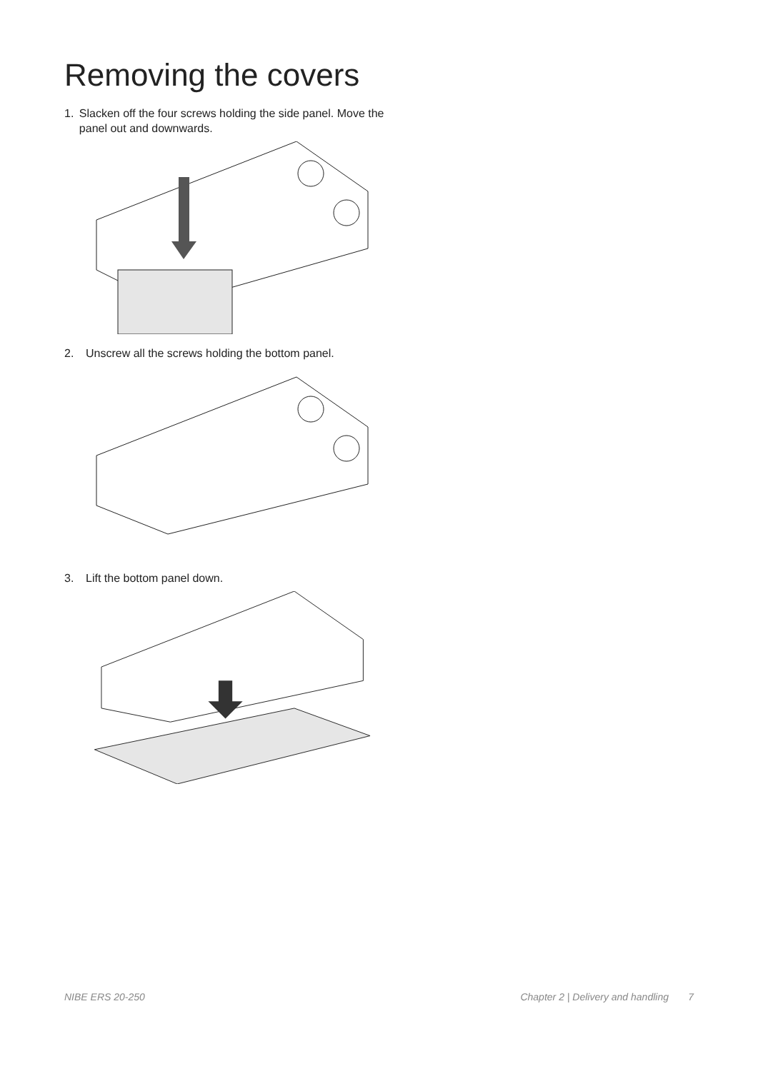Removing the covers
1. Slacken off the four screws holding the side panel. Move the panel out and downwards.
2. Unscrew all the screws holding the bottom panel.
3. Lift the bottom panel down.
NIBE ERS 20-250 Chapter 2 | Delivery and handling 7